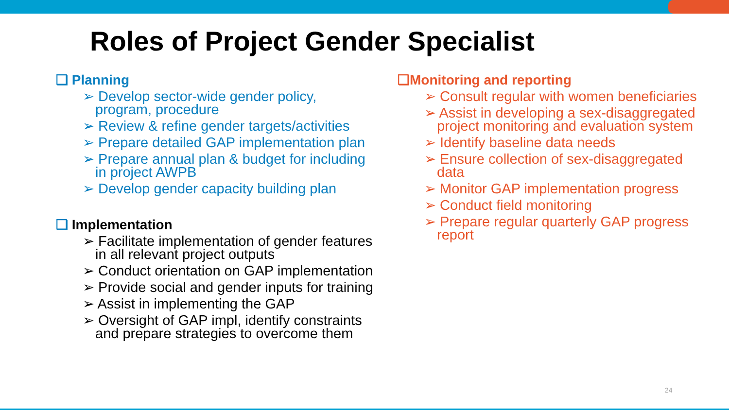Roles of Project Gender Specialist
❑ Planning
➢ Develop sector-wide gender policy, program, procedure
➢ Review & refine gender targets/activities
➢ Prepare detailed GAP implementation plan
➢ Prepare annual plan & budget for including in project AWPB
➢ Develop gender capacity building plan
❑ Implementation
➢ Facilitate implementation of gender features in all relevant project outputs
➢ Conduct orientation on GAP implementation
➢ Provide social and gender inputs for training
➢ Assist in implementing the GAP
➢ Oversight of GAP impl, identify constraints and prepare strategies to overcome them
❑Monitoring and reporting
➢ Consult regular with women beneficiaries
➢ Assist in developing a sex-disaggregated project monitoring and evaluation system
➢ Identify baseline data needs
➢ Ensure collection of sex-disaggregated data
➢ Monitor GAP implementation progress
➢ Conduct field monitoring
➢ Prepare regular quarterly GAP progress report
24